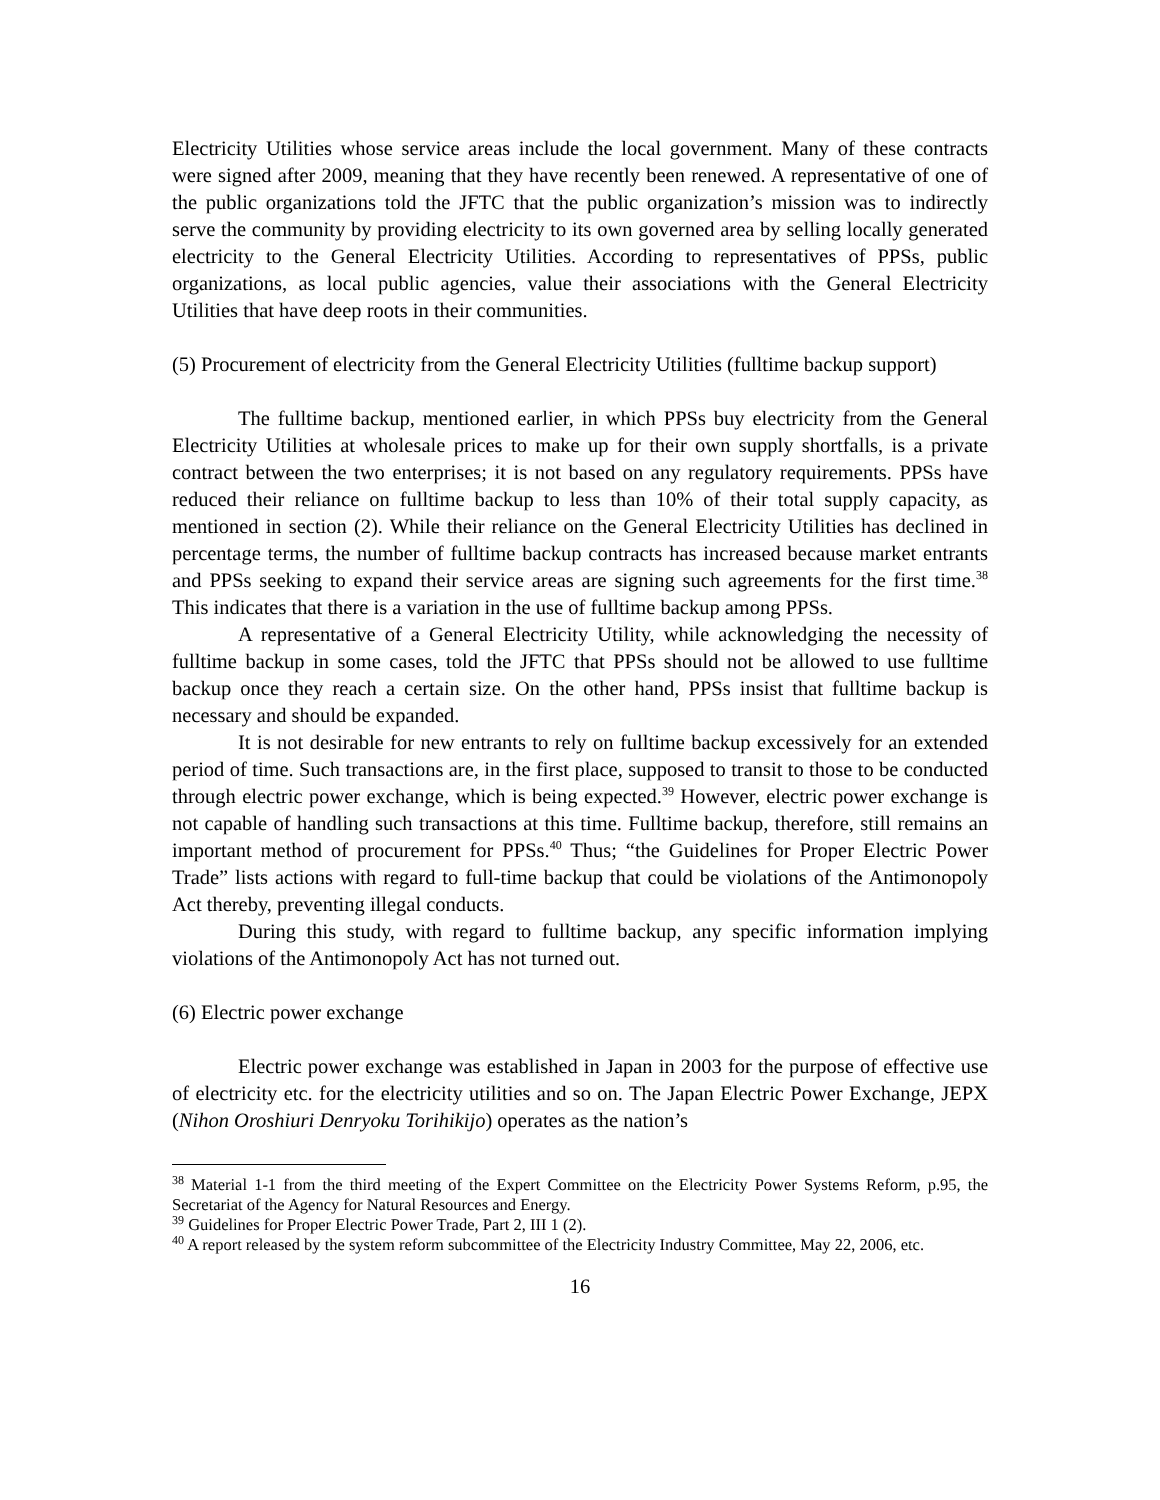Electricity Utilities whose service areas include the local government. Many of these contracts were signed after 2009, meaning that they have recently been renewed. A representative of one of the public organizations told the JFTC that the public organization’s mission was to indirectly serve the community by providing electricity to its own governed area by selling locally generated electricity to the General Electricity Utilities. According to representatives of PPSs, public organizations, as local public agencies, value their associations with the General Electricity Utilities that have deep roots in their communities.
(5) Procurement of electricity from the General Electricity Utilities (fulltime backup support)
The fulltime backup, mentioned earlier, in which PPSs buy electricity from the General Electricity Utilities at wholesale prices to make up for their own supply shortfalls, is a private contract between the two enterprises; it is not based on any regulatory requirements. PPSs have reduced their reliance on fulltime backup to less than 10% of their total supply capacity, as mentioned in section (2). While their reliance on the General Electricity Utilities has declined in percentage terms, the number of fulltime backup contracts has increased because market entrants and PPSs seeking to expand their service areas are signing such agreements for the first time.<sup>38</sup> This indicates that there is a variation in the use of fulltime backup among PPSs.
A representative of a General Electricity Utility, while acknowledging the necessity of fulltime backup in some cases, told the JFTC that PPSs should not be allowed to use fulltime backup once they reach a certain size. On the other hand, PPSs insist that fulltime backup is necessary and should be expanded.
It is not desirable for new entrants to rely on fulltime backup excessively for an extended period of time. Such transactions are, in the first place, supposed to transit to those to be conducted through electric power exchange, which is being expected.<sup>39</sup> However, electric power exchange is not capable of handling such transactions at this time. Fulltime backup, therefore, still remains an important method of procurement for PPSs.<sup>40</sup> Thus; “the Guidelines for Proper Electric Power Trade” lists actions with regard to full-time backup that could be violations of the Antimonopoly Act thereby, preventing illegal conducts.
During this study, with regard to fulltime backup, any specific information implying violations of the Antimonopoly Act has not turned out.
(6) Electric power exchange
Electric power exchange was established in Japan in 2003 for the purpose of effective use of electricity etc. for the electricity utilities and so on. The Japan Electric Power Exchange, JEPX (Nihon Oroshiuri Denryoku Torihikijo) operates as the nation’s
<sup>38</sup> Material 1-1 from the third meeting of the Expert Committee on the Electricity Power Systems Reform, p.95, the Secretariat of the Agency for Natural Resources and Energy.
<sup>39</sup> Guidelines for Proper Electric Power Trade, Part 2, III 1 (2).
<sup>40</sup> A report released by the system reform subcommittee of the Electricity Industry Committee, May 22, 2006, etc.
16